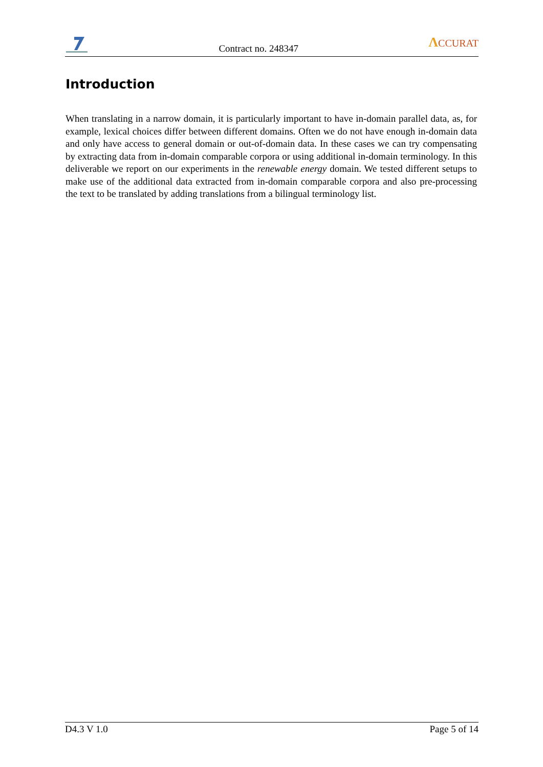Contract no. 248347 ΛCCURAT
Introduction
When translating in a narrow domain, it is particularly important to have in-domain parallel data, as, for example, lexical choices differ between different domains. Often we do not have enough in-domain data and only have access to general domain or out-of-domain data. In these cases we can try compensating by extracting data from in-domain comparable corpora or using additional in-domain terminology. In this deliverable we report on our experiments in the renewable energy domain. We tested different setups to make use of the additional data extracted from in-domain comparable corpora and also pre-processing the text to be translated by adding translations from a bilingual terminology list.
D4.3 V 1.0 Page 5 of 14